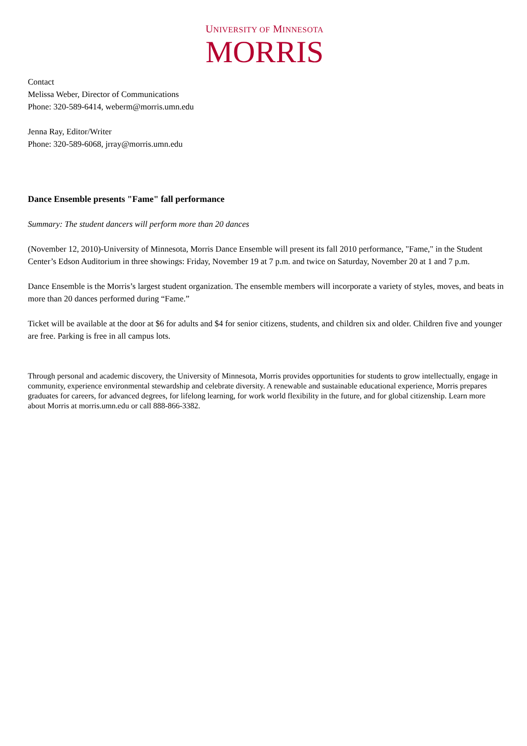UNIVERSITY OF MINNESOTA
MORRIS
Contact
Melissa Weber, Director of Communications
Phone: 320-589-6414, weberm@morris.umn.edu
Jenna Ray, Editor/Writer
Phone: 320-589-6068, jrray@morris.umn.edu
Dance Ensemble presents "Fame" fall performance
Summary: The student dancers will perform more than 20 dances
(November 12, 2010)-University of Minnesota, Morris Dance Ensemble will present its fall 2010 performance, "Fame," in the Student Center’s Edson Auditorium in three showings: Friday, November 19 at 7 p.m. and twice on Saturday, November 20 at 1 and 7 p.m.
Dance Ensemble is the Morris’s largest student organization. The ensemble members will incorporate a variety of styles, moves, and beats in more than 20 dances performed during “Fame.”
Ticket will be available at the door at $6 for adults and $4 for senior citizens, students, and children six and older. Children five and younger are free. Parking is free in all campus lots.
Through personal and academic discovery, the University of Minnesota, Morris provides opportunities for students to grow intellectually, engage in community, experience environmental stewardship and celebrate diversity. A renewable and sustainable educational experience, Morris prepares graduates for careers, for advanced degrees, for lifelong learning, for work world flexibility in the future, and for global citizenship. Learn more about Morris at morris.umn.edu or call 888-866-3382.